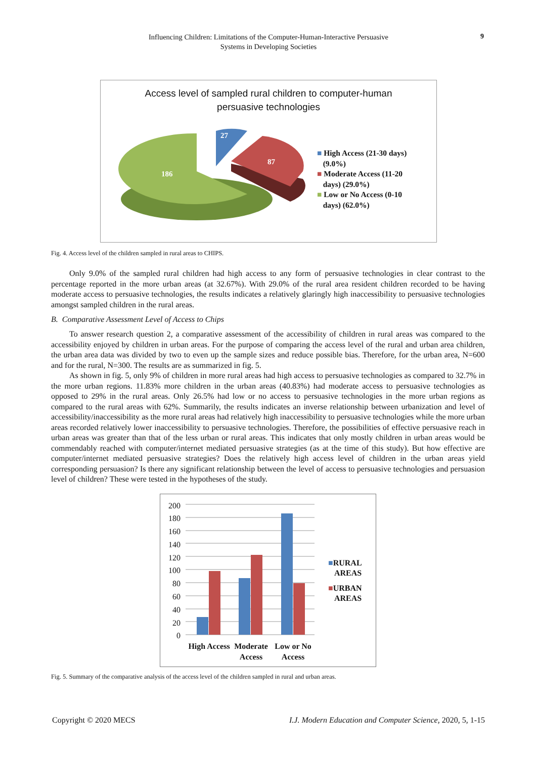Influencing Children: Limitations of the Computer-Human-Interactive Persuasive
Systems in Developing Societies
9
Access level of sampled rural children to computer-human
persuasive technologies
186
87
27
■ High Access (21-30 days)
(9.0%)
■ Moderate Access (11-20
days) (29.0%)
■ Low or No Access (0-10
days) (62.0%)
Fig. 4. Access level of the children sampled in rural areas to CHIPS.
Only 9.0% of the sampled rural children had high access to any form of persuasive technologies in clear contrast to the percentage reported in the more urban areas (at 32.67%). With 29.0% of the rural area resident children recorded to be having moderate access to persuasive technologies, the results indicates a relatively glaringly high inaccessibility to persuasive technologies amongst sampled children in the rural areas.
B. Comparative Assessment Level of Access to Chips
To answer research question 2, a comparative assessment of the accessibility of children in rural areas was compared to the accessibility enjoyed by children in urban areas. For the purpose of comparing the access level of the rural and urban area children, the urban area data was divided by two to even up the sample sizes and reduce possible bias. Therefore, for the urban area, N=600 and for the rural, N=300. The results are as summarized in fig. 5.
As shown in fig. 5, only 9% of children in more rural areas had high access to persuasive technologies as compared to 32.7% in the more urban regions. 11.83% more children in the urban areas (40.83%) had moderate access to persuasive technologies as opposed to 29% in the rural areas. Only 26.5% had low or no access to persuasive technologies in the more urban regions as compared to the rural areas with 62%. Summarily, the results indicates an inverse relationship between urbanization and level of accessibility/inaccessibility as the more rural areas had relatively high inaccessibility to persuasive technologies while the more urban areas recorded relatively lower inaccessibility to persuasive technologies. Therefore, the possibilities of effective persuasive reach in urban areas was greater than that of the less urban or rural areas. This indicates that only mostly children in urban areas would be commendably reached with computer/internet mediated persuasive strategies (as at the time of this study). But how effective are computer/internet mediated persuasive strategies? Does the relatively high access level of children in the urban areas yield corresponding persuasion? Is there any significant relationship between the level of access to persuasive technologies and persuasion level of children? These were tested in the hypotheses of the study.
200
180
160
140
120
100
80
60
40
20
0
High Access
Moderate Access
Low or No Access
■RURAL
AREAS
■URBAN
AREAS
Fig. 5. Summary of the comparative analysis of the access level of the children sampled in rural and urban areas.
Copyright © 2020 MECS I.J. Modern Education and Computer Science, 2020, 5, 1-15